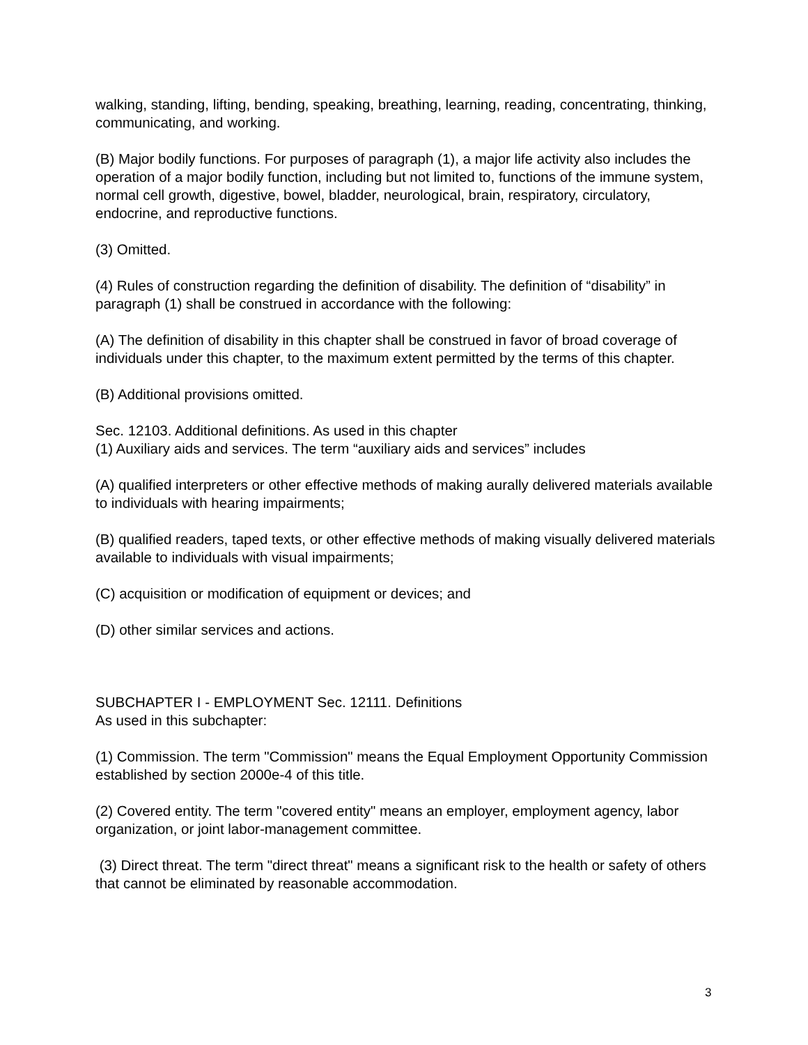walking, standing, lifting, bending, speaking, breathing, learning, reading, concentrating, thinking, communicating, and working.
(B) Major bodily functions. For purposes of paragraph (1), a major life activity also includes the operation of a major bodily function, including but not limited to, functions of the immune system, normal cell growth, digestive, bowel, bladder, neurological, brain, respiratory, circulatory, endocrine, and reproductive functions.
(3) Omitted.
(4) Rules of construction regarding the definition of disability. The definition of “disability” in paragraph (1) shall be construed in accordance with the following:
(A) The definition of disability in this chapter shall be construed in favor of broad coverage of individuals under this chapter, to the maximum extent permitted by the terms of this chapter.
(B) Additional provisions omitted.
Sec. 12103. Additional definitions. As used in this chapter
(1) Auxiliary aids and services. The term “auxiliary aids and services” includes
(A) qualified interpreters or other effective methods of making aurally delivered materials available to individuals with hearing impairments;
(B) qualified readers, taped texts, or other effective methods of making visually delivered materials available to individuals with visual impairments;
(C) acquisition or modification of equipment or devices; and
(D) other similar services and actions.
SUBCHAPTER I - EMPLOYMENT Sec. 12111. Definitions
As used in this subchapter:
(1) Commission. The term "Commission" means the Equal Employment Opportunity Commission established by section 2000e-4 of this title.
(2) Covered entity. The term "covered entity" means an employer, employment agency, labor organization, or joint labor-management committee.
(3) Direct threat. The term "direct threat" means a significant risk to the health or safety of others that cannot be eliminated by reasonable accommodation.
3